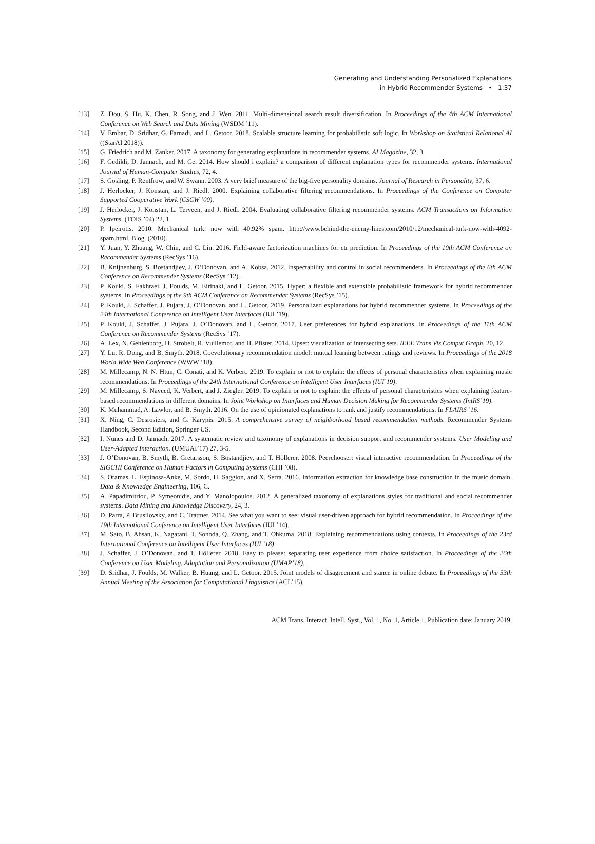Generating and Understanding Personalized Explanations
in Hybrid Recommender Systems • 1:37
[13] Z. Dou, S. Hu, K. Chen, R. Song, and J. Wen. 2011. Multi-dimensional search result diversification. In Proceedings of the 4th ACM International Conference on Web Search and Data Mining (WSDM ’11).
[14] V. Embar, D. Sridhar, G. Farnadi, and L. Getoor. 2018. Scalable structure learning for probabilistic soft logic. In Workshop on Statistical Relational AI ((StarAI 2018)).
[15] G. Friedrich and M. Zanker. 2017. A taxonomy for generating explanations in recommender systems. AI Magazine, 32, 3.
[16] F. Gedikli, D. Jannach, and M. Ge. 2014. How should i explain? a comparison of different explanation types for recommender systems. International Journal of Human-Computer Studies, 72, 4.
[17] S. Gosling, P. Rentfrow, and W. Swann. 2003. A very brief measure of the big-five personality domains. Journal of Research in Personality, 37, 6.
[18] J. Herlocker, J. Konstan, and J. Riedl. 2000. Explaining collaborative filtering recommendations. In Proceedings of the Conference on Computer Supported Cooperative Work (CSCW ’00).
[19] J. Herlocker, J. Konstan, L. Terveen, and J. Riedl. 2004. Evaluating collaborative filtering recommender systems. ACM Transactions on Information Systems. (TOIS ’04) 22, 1.
[20] P. Ipeirotis. 2010. Mechanical turk: now with 40.92% spam. http://www.behind-the-enemy-lines.com/2010/12/mechanical-turk-now-with-4092-spam.html. Blog. (2010).
[21] Y. Juan, Y. Zhuang, W. Chin, and C. Lin. 2016. Field-aware factorization machines for ctr prediction. In Proceedings of the 10th ACM Conference on Recommender Systems (RecSys ’16).
[22] B. Knijnenburg, S. Bostandjiev, J. O’Donovan, and A. Kobsa. 2012. Inspectability and control in social recommenders. In Proceedings of the 6th ACM Conference on Recommender Systems (RecSys ’12).
[23] P. Kouki, S. Fakhraei, J. Foulds, M. Eirinaki, and L. Getoor. 2015. Hyper: a flexible and extensible probabilistic framework for hybrid recommender systems. In Proceedings of the 9th ACM Conference on Recommender Systems (RecSys ’15).
[24] P. Kouki, J. Schaffer, J. Pujara, J. O’Donovan, and L. Getoor. 2019. Personalized explanations for hybrid recommender systems. In Proceedings of the 24th International Conference on Intelligent User Interfaces (IUI ’19).
[25] P. Kouki, J. Schaffer, J. Pujara, J. O’Donovan, and L. Getoor. 2017. User preferences for hybrid explanations. In Proceedings of the 11th ACM Conference on Recommender Systems (RecSys ’17).
[26] A. Lex, N. Gehlenborg, H. Strobelt, R. Vuillemot, and H. Pfister. 2014. Upset: visualization of intersecting sets. IEEE Trans Vis Comput Graph, 20, 12.
[27] Y. Lu, R. Dong, and B. Smyth. 2018. Coevolutionary recommendation model: mutual learning between ratings and reviews. In Proceedings of the 2018 World Wide Web Conference (WWW ’18).
[28] M. Millecamp, N. N. Htun, C. Conati, and K. Verbert. 2019. To explain or not to explain: the effects of personal characteristics when explaining music recommendations. In Proceedings of the 24th International Conference on Intelligent User Interfaces (IUI’19).
[29] M. Millecamp, S. Naveed, K. Verbert, and J. Ziegler. 2019. To explain or not to explain: the effects of personal characteristics when explaining feature-based recommendations in different domains. In Joint Workshop on Interfaces and Human Decision Making for Recommender Systems (IntRS’19).
[30] K. Muhammad, A. Lawlor, and B. Smyth. 2016. On the use of opinionated explanations to rank and justify recommendations. In FLAIRS ’16.
[31] X. Ning, C. Desrosiers, and G. Karypis. 2015. A comprehensive survey of neighborhood based recommendation methods. Recommender Systems Handbook, Second Edition, Springer US.
[32] I. Nunes and D. Jannach. 2017. A systematic review and taxonomy of explanations in decision support and recommender systems. User Modeling and User-Adapted Interaction. (UMUAI’17) 27, 3-5.
[33] J. O’Donovan, B. Smyth, B. Gretarsson, S. Bostandjiev, and T. Höllerer. 2008. Peerchooser: visual interactive recommendation. In Proceedings of the SIGCHI Conference on Human Factors in Computing Systems (CHI ’08).
[34] S. Oramas, L. Espinosa-Anke, M. Sordo, H. Saggion, and X. Serra. 2016. Information extraction for knowledge base construction in the music domain. Data & Knowledge Engineering, 106, C.
[35] A. Papadimitriou, P. Symeonidis, and Y. Manolopoulos. 2012. A generalized taxonomy of explanations styles for traditional and social recommender systems. Data Mining and Knowledge Discovery, 24, 3.
[36] D. Parra, P. Brusilovsky, and C. Trattner. 2014. See what you want to see: visual user-driven approach for hybrid recommendation. In Proceedings of the 19th International Conference on Intelligent User Interfaces (IUI ’14).
[37] M. Sato, B. Ahsan, K. Nagatani, T. Sonoda, Q. Zhang, and T. Ohkuma. 2018. Explaining recommendations using contexts. In Proceedings of the 23rd International Conference on Intelligent User Interfaces (IUI ’18).
[38] J. Schaffer, J. O’Donovan, and T. Höllerer. 2018. Easy to please: separating user experience from choice satisfaction. In Proceedings of the 26th Conference on User Modeling, Adaptation and Personalization (UMAP’18).
[39] D. Sridhar, J. Foulds, M. Walker, B. Huang, and L. Getoor. 2015. Joint models of disagreement and stance in online debate. In Proceedings of the 53th Annual Meeting of the Association for Computational Linguistics (ACL’15).
ACM Trans. Interact. Intell. Syst., Vol. 1, No. 1, Article 1. Publication date: January 2019.